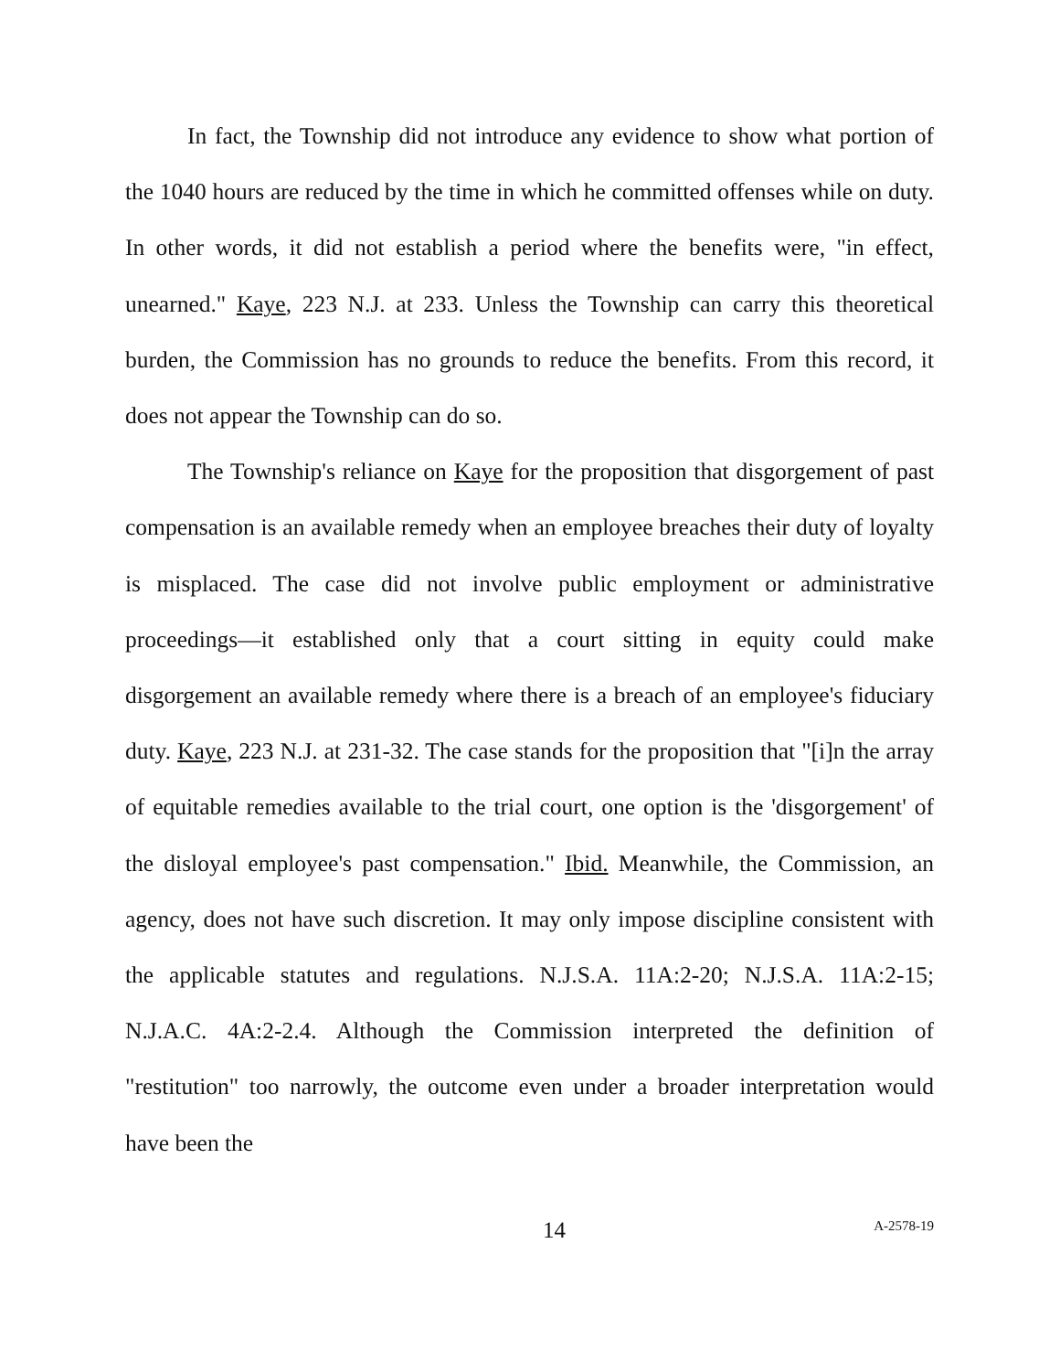In fact, the Township did not introduce any evidence to show what portion of the 1040 hours are reduced by the time in which he committed offenses while on duty. In other words, it did not establish a period where the benefits were, "in effect, unearned." Kaye, 223 N.J. at 233. Unless the Township can carry this theoretical burden, the Commission has no grounds to reduce the benefits. From this record, it does not appear the Township can do so.
The Township's reliance on Kaye for the proposition that disgorgement of past compensation is an available remedy when an employee breaches their duty of loyalty is misplaced. The case did not involve public employment or administrative proceedings—it established only that a court sitting in equity could make disgorgement an available remedy where there is a breach of an employee's fiduciary duty. Kaye, 223 N.J. at 231-32. The case stands for the proposition that "[i]n the array of equitable remedies available to the trial court, one option is the 'disgorgement' of the disloyal employee's past compensation." Ibid. Meanwhile, the Commission, an agency, does not have such discretion. It may only impose discipline consistent with the applicable statutes and regulations. N.J.S.A. 11A:2-20; N.J.S.A. 11A:2-15; N.J.A.C. 4A:2-2.4. Although the Commission interpreted the definition of "restitution" too narrowly, the outcome even under a broader interpretation would have been the
14 A-2578-19